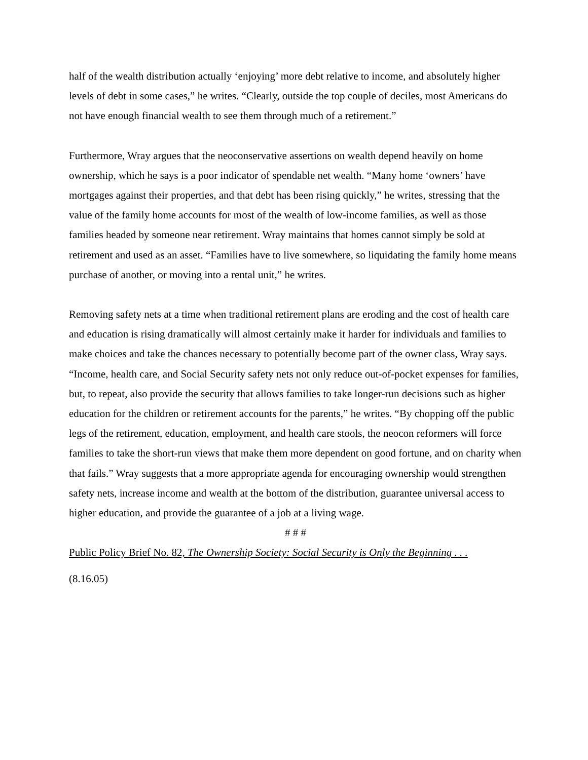half of the wealth distribution actually ‘enjoying’ more debt relative to income, and absolutely higher levels of debt in some cases,” he writes. “Clearly, outside the top couple of deciles, most Americans do not have enough financial wealth to see them through much of a retirement.”
Furthermore, Wray argues that the neoconservative assertions on wealth depend heavily on home ownership, which he says is a poor indicator of spendable net wealth. “Many home ‘owners’ have mortgages against their properties, and that debt has been rising quickly,” he writes, stressing that the value of the family home accounts for most of the wealth of low-income families, as well as those families headed by someone near retirement. Wray maintains that homes cannot simply be sold at retirement and used as an asset. “Families have to live somewhere, so liquidating the family home means purchase of another, or moving into a rental unit,” he writes.
Removing safety nets at a time when traditional retirement plans are eroding and the cost of health care and education is rising dramatically will almost certainly make it harder for individuals and families to make choices and take the chances necessary to potentially become part of the owner class, Wray says. “Income, health care, and Social Security safety nets not only reduce out-of-pocket expenses for families, but, to repeat, also provide the security that allows families to take longer-run decisions such as higher education for the children or retirement accounts for the parents,” he writes. “By chopping off the public legs of the retirement, education, employment, and health care stools, the neocon reformers will force families to take the short-run views that make them more dependent on good fortune, and on charity when that fails.” Wray suggests that a more appropriate agenda for encouraging ownership would strengthen safety nets, increase income and wealth at the bottom of the distribution, guarantee universal access to higher education, and provide the guarantee of a job at a living wage.
# # #
Public Policy Brief No. 82, The Ownership Society: Social Security is Only the Beginning . . .
(8.16.05)